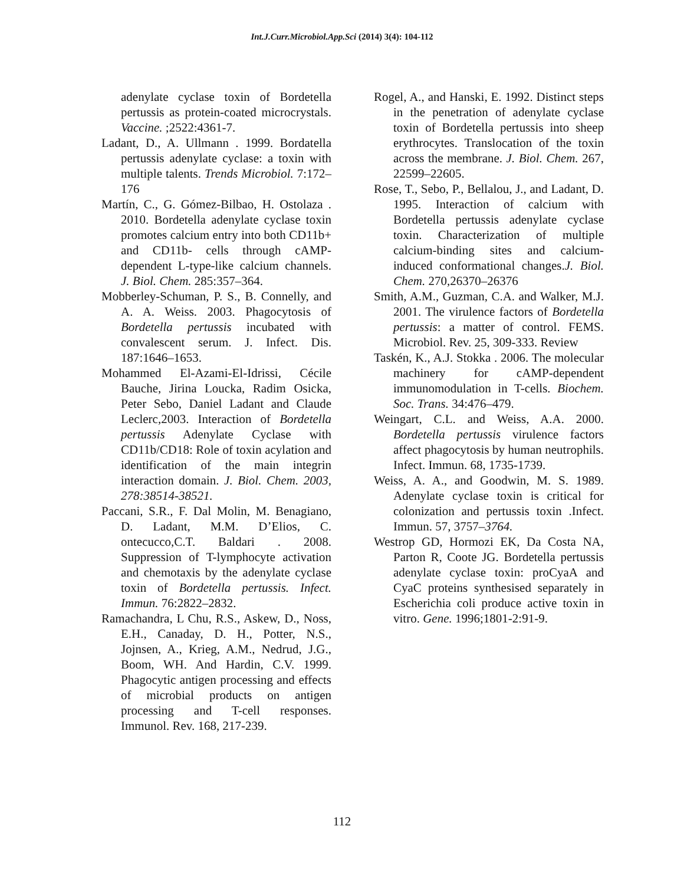Int.J.Curr.Microbiol.App.Sci (2014) 3(4): 104-112
adenylate cyclase toxin of Bordetella pertussis as protein-coated microcrystals. Vaccine. ;2522:4361-7.
Ladant, D., A. Ullmann . 1999. Bordatella pertussis adenylate cyclase: a toxin with multiple talents. Trends Microbiol. 7:172–176
Martín, C., G. Gómez-Bilbao, H. Ostolaza . 2010. Bordetella adenylate cyclase toxin promotes calcium entry into both CD11b+ and CD11b- cells through cAMP-dependent L-type-like calcium channels. J. Biol. Chem. 285:357–364.
Mobberley-Schuman, P. S., B. Connelly, and A. A. Weiss. 2003. Phagocytosis of Bordetella pertussis incubated with convalescent serum. J. Infect. Dis. 187:1646–1653.
Mohammed El-Azami-El-Idrissi, Cécile Bauche, Jirina Loucka, Radim Osicka, Peter Sebo, Daniel Ladant and Claude Leclerc,2003. Interaction of Bordetella pertussis Adenylate Cyclase with CD11b/CD18: Role of toxin acylation and identification of the main integrin interaction domain. J. Biol. Chem. 2003, 278:38514-38521.
Paccani, S.R., F. Dal Molin, M. Benagiano, D. Ladant, M.M. D’Elios, C. ontecucco,C.T. Baldari . 2008. Suppression of T-lymphocyte activation and chemotaxis by the adenylate cyclase toxin of Bordetella pertussis. Infect. Immun. 76:2822–2832.
Ramachandra, L Chu, R.S., Askew, D., Noss, E.H., Canaday, D. H., Potter, N.S., Jojnsen, A., Krieg, A.M., Nedrud, J.G., Boom, WH. And Hardin, C.V. 1999. Phagocytic antigen processing and effects of microbial products on antigen processing and T-cell responses. Immunol. Rev. 168, 217-239.
Rogel, A., and Hanski, E. 1992. Distinct steps in the penetration of adenylate cyclase toxin of Bordetella pertussis into sheep erythrocytes. Translocation of the toxin across the membrane. J. Biol. Chem. 267, 22599–22605.
Rose, T., Sebo, P., Bellalou, J., and Ladant, D. 1995. Interaction of calcium with Bordetella pertussis adenylate cyclase toxin. Characterization of multiple calcium-binding sites and calcium-induced conformational changes.J. Biol. Chem. 270,26370–26376
Smith, A.M., Guzman, C.A. and Walker, M.J. 2001. The virulence factors of Bordetella pertussis: a matter of control. FEMS. Microbiol. Rev. 25, 309-333. Review
Taskén, K., A.J. Stokka . 2006. The molecular machinery for cAMP-dependent immunomodulation in T-cells. Biochem. Soc. Trans. 34:476–479.
Weingart, C.L. and Weiss, A.A. 2000. Bordetella pertussis virulence factors affect phagocytosis by human neutrophils. Infect. Immun. 68, 1735-1739.
Weiss, A. A., and Goodwin, M. S. 1989. Adenylate cyclase toxin is critical for colonization and pertussis toxin .Infect. Immun. 57, 3757–3764.
Westrop GD, Hormozi EK, Da Costa NA, Parton R, Coote JG. Bordetella pertussis adenylate cyclase toxin: proCyaA and CyaC proteins synthesised separately in Escherichia coli produce active toxin in vitro. Gene. 1996;1801-2:91-9.
112